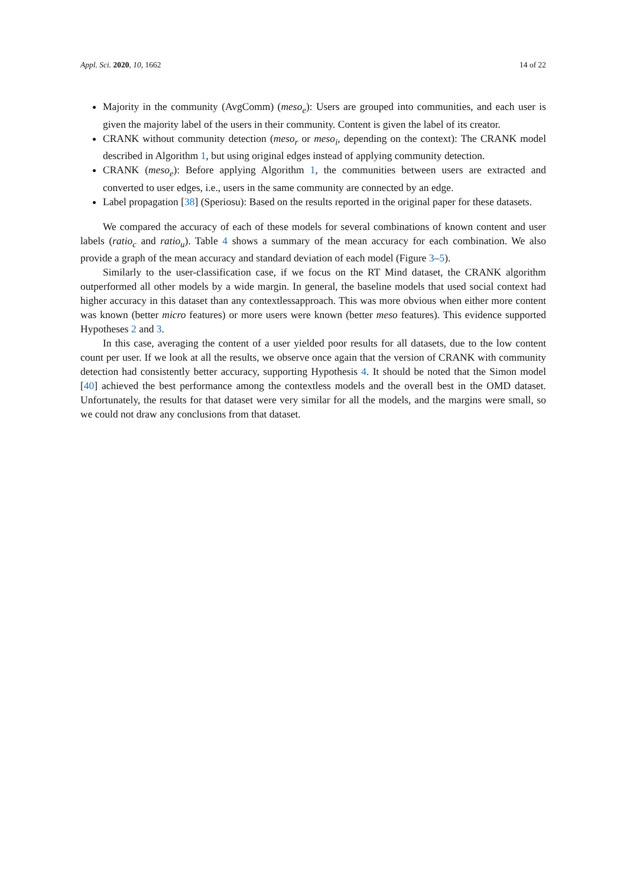Appl. Sci. 2020, 10, 1662 14 of 22
Majority in the community (AvgComm) (meso<sub>e</sub>): Users are grouped into communities, and each user is given the majority label of the users in their community. Content is given the label of its creator.
CRANK without community detection (meso<sub>r</sub> or meso<sub>i</sub>, depending on the context): The CRANK model described in Algorithm 1, but using original edges instead of applying community detection.
CRANK (meso<sub>e</sub>): Before applying Algorithm 1, the communities between users are extracted and converted to user edges, i.e., users in the same community are connected by an edge.
Label propagation [38] (Speriosu): Based on the results reported in the original paper for these datasets.
We compared the accuracy of each of these models for several combinations of known content and user labels (ratio<sub>c</sub> and ratio<sub>u</sub>). Table 4 shows a summary of the mean accuracy for each combination. We also provide a graph of the mean accuracy and standard deviation of each model (Figure 3–5).
Similarly to the user-classification case, if we focus on the RT Mind dataset, the CRANK algorithm outperformed all other models by a wide margin. In general, the baseline models that used social context had higher accuracy in this dataset than any contextlessapproach. This was more obvious when either more content was known (better micro features) or more users were known (better meso features). This evidence supported Hypotheses 2 and 3.
In this case, averaging the content of a user yielded poor results for all datasets, due to the low content count per user. If we look at all the results, we observe once again that the version of CRANK with community detection had consistently better accuracy, supporting Hypothesis 4. It should be noted that the Simon model [40] achieved the best performance among the contextless models and the overall best in the OMD dataset. Unfortunately, the results for that dataset were very similar for all the models, and the margins were small, so we could not draw any conclusions from that dataset.